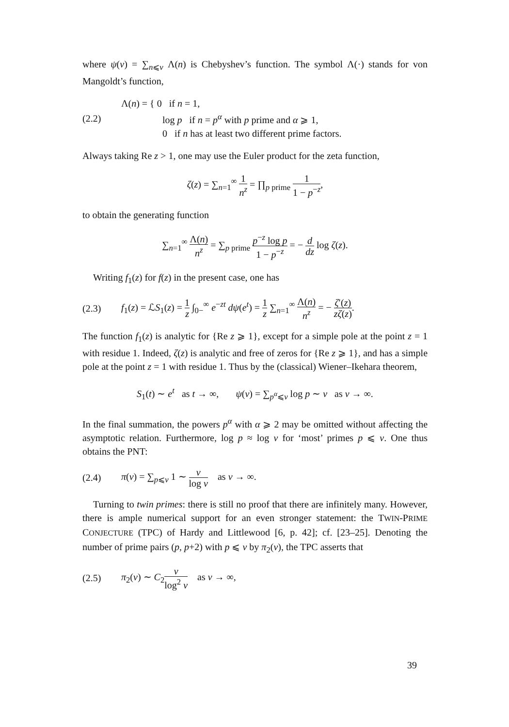where ψ(v) = ∑<sub>n⩽v</sub> Λ(n) is Chebyshev’s function. The symbol Λ(·) stands for von Mangoldt’s function,
(2.2)
Λ(n) = { 0 if n = 1,
log p if n = p<sup>α</sup> with p prime and α ⩾ 1,
0 if n has at least two different prime factors.
Always taking Re z > 1, one may use the Euler product for the zeta function,
ζ(z) = ∑<sub>n=1</sub><sup>∞</sup> 1 n<sup>z</sup> = ∏<sub>p prime</sub> 1 1 − p<sup>−z</sup>,
to obtain the generating function
∑<sub>n=1</sub><sup>∞</sup> Λ(n) n<sup>z</sup> = ∑<sub>p prime</sub> p<sup>−z</sup> log p 1 − p<sup>−z</sup> = − d dz log ζ(z).
Writing f<sub>1</sub>(z) for f(z) in the present case, one has
(2.3)
f<sub>1</sub>(z) = ℒS<sub>1</sub>(z) = 1 z ∫<sub>0−</sub><sup>∞</sup> e<sup>−zt</sup> dψ(e<sup>t</sup>) = 1 z ∑<sub>n=1</sub><sup>∞</sup> Λ(n) n<sup>z</sup> = − ζ′(z) zζ(z).
The function f<sub>1</sub>(z) is analytic for {Re z ⩾ 1}, except for a simple pole at the point z = 1 with residue 1. Indeed, ζ(z) is analytic and free of zeros for {Re z ⩾ 1}, and has a simple pole at the point z = 1 with residue 1. Thus by the (classical) Wiener–Ikehara theorem,
S<sub>1</sub>(t) ∼ e<sup>t</sup> as t → ∞, ψ(v) = ∑<sub>p<sup>α</sup>⩽v</sub> log p ∼ v as v → ∞.
In the final summation, the powers p<sup>α</sup> with α ⩾ 2 may be omitted without affecting the asymptotic relation. Furthermore, log p ≈ log v for ‘most’ primes p ⩽ v. One thus obtains the PNT:
(2.4)
π(v) = ∑<sub>p⩽v</sub> 1 ∼ v log v as v → ∞.
Turning to twin primes: there is still no proof that there are infinitely many. However, there is ample numerical support for an even stronger statement: the TWIN-PRIME CONJECTURE (TPC) of Hardy and Littlewood [6, p. 42]; cf. [23–25]. Denoting the number of prime pairs (p, p+2) with p ⩽ v by π<sub>2</sub>(v), the TPC asserts that
(2.5) π<sub>2</sub>(v) ∼ C<sub>2</sub>v log<sup>2</sup> v as v → ∞,
39